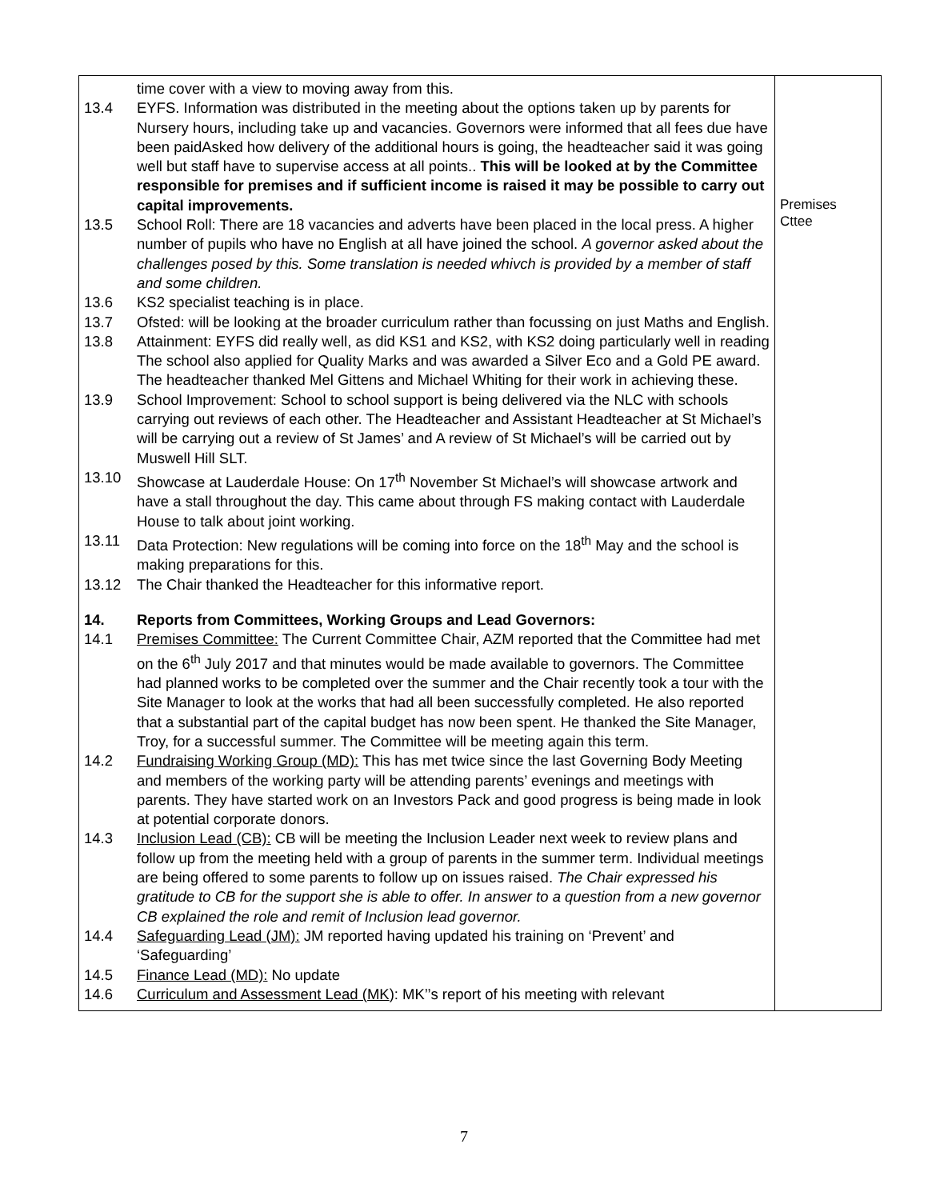| time cover with a view to moving away from this. 13.4 EYFS. Information was distributed in the meeting about the options taken up by parents for Nursery hours, including take up and vacancies. Governors were informed that all fees due have been paidAsked how delivery of the additional hours is going, the headteacher said it was going well but staff have to supervise access at all points.. This will be looked at by the Committee responsible for premises and if sufficient income is raised it may be possible to carry out capital improvements. 13.5 School Roll: There are 18 vacancies and adverts have been placed in the local press. A higher number of pupils who have no English at all have joined the school. A governor asked about the challenges posed by this. Some translation is needed whivch is provided by a member of staff and some children. 13.6 KS2 specialist teaching is in place. 13.7 Ofsted: will be looking at the broader curriculum rather than focussing on just Maths and English. 13.8 Attainment: EYFS did really well, as did KS1 and KS2, with KS2 doing particularly well in reading The school also applied for Quality Marks and was awarded a Silver Eco and a Gold PE award. The headteacher thanked Mel Gittens and Michael Whiting for their work in achieving these. 13.9 School Improvement: School to school support is being delivered via the NLC with schools carrying out reviews of each other. The Headteacher and Assistant Headteacher at St Michael’s will be carrying out a review of St James’ and A review of St Michael’s will be carried out by Muswell Hill SLT. 13.10 Showcase at Lauderdale House: On 17<sup>th</sup> November St Michael’s will showcase artwork and have a stall throughout the day. This came about through FS making contact with Lauderdale House to talk about joint working. 13.11 Data Protection: New regulations will be coming into force on the 18<sup>th</sup> May and the school is making preparations for this. 13.12 The Chair thanked the Headteacher for this informative report. 14. Reports from Committees, Working Groups and Lead Governors: 14.1 Premises Committee: The Current Committee Chair, AZM reported that the Committee had met on the 6<sup>th</sup> July 2017 and that minutes would be made available to governors. The Committee had planned works to be completed over the summer and the Chair recently took a tour with the Site Manager to look at the works that had all been successfully completed. He also reported that a substantial part of the capital budget has now been spent. He thanked the Site Manager, Troy, for a successful summer. The Committee will be meeting again this term. 14.2 Fundraising Working Group (MD): This has met twice since the last Governing Body Meeting and members of the working party will be attending parents’ evenings and meetings with parents. They have started work on an Investors Pack and good progress is being made in look at potential corporate donors. 14.3 Inclusion Lead (CB): CB will be meeting the Inclusion Leader next week to review plans and follow up from the meeting held with a group of parents in the summer term. Individual meetings are being offered to some parents to follow up on issues raised. The Chair expressed his gratitude to CB for the support she is able to offer. In answer to a question from a new governor CB explained the role and remit of Inclusion lead governor. 14.4 Safeguarding Lead (JM): JM reported having updated his training on ‘Prevent’ and ‘Safeguarding’ 14.5 Finance Lead (MD): No update 14.6 Curriculum and Assessment Lead (MK ): MK’’s report of his meeting with relevant | Premises Cttee |
7